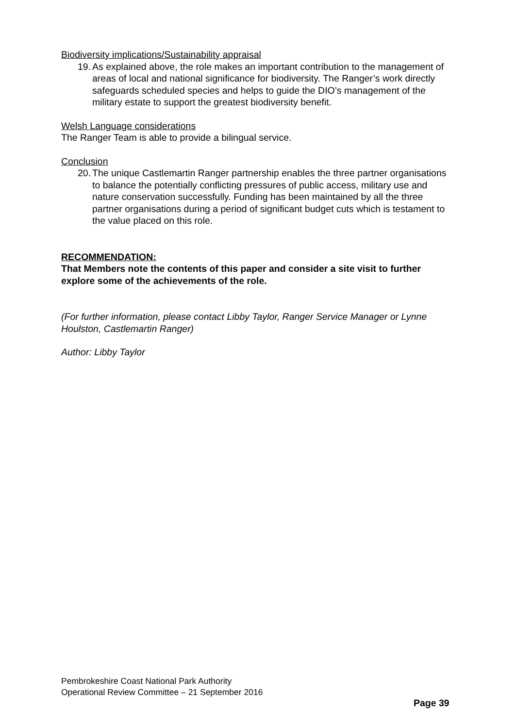Biodiversity implications/Sustainability appraisal
19. As explained above, the role makes an important contribution to the management of areas of local and national significance for biodiversity. The Ranger’s work directly safeguards scheduled species and helps to guide the DIO’s management of the military estate to support the greatest biodiversity benefit.
Welsh Language considerations
The Ranger Team is able to provide a bilingual service.
Conclusion
20. The unique Castlemartin Ranger partnership enables the three partner organisations to balance the potentially conflicting pressures of public access, military use and nature conservation successfully. Funding has been maintained by all the three partner organisations during a period of significant budget cuts which is testament to the value placed on this role.
RECOMMENDATION:
That Members note the contents of this paper and consider a site visit to further explore some of the achievements of the role.
(For further information, please contact Libby Taylor, Ranger Service Manager or Lynne Houlston, Castlemartin Ranger)
Author: Libby Taylor
Pembrokeshire Coast National Park Authority
Operational Review Committee – 21 September 2016
Page 39